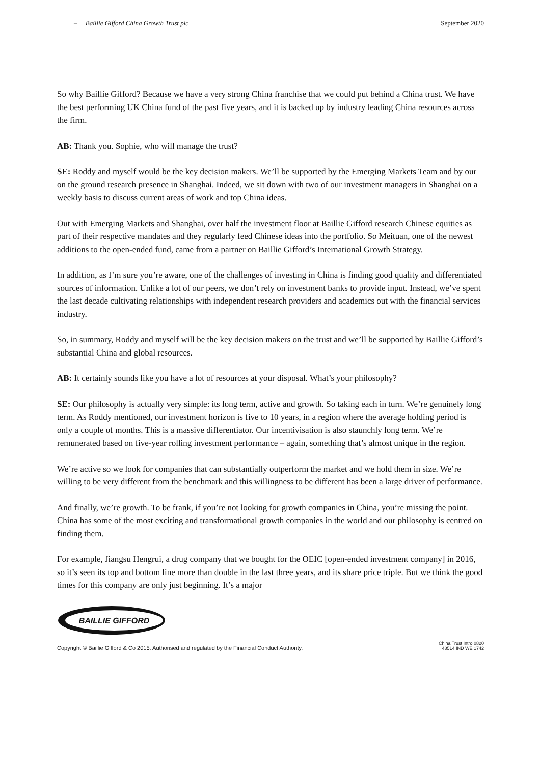– Baillie Gifford China Growth Trust plc September 2020
So why Baillie Gifford? Because we have a very strong China franchise that we could put behind a China trust. We have the best performing UK China fund of the past five years, and it is backed up by industry leading China resources across the firm.
AB: Thank you. Sophie, who will manage the trust?
SE: Roddy and myself would be the key decision makers. We’ll be supported by the Emerging Markets Team and by our on the ground research presence in Shanghai. Indeed, we sit down with two of our investment managers in Shanghai on a weekly basis to discuss current areas of work and top China ideas.
Out with Emerging Markets and Shanghai, over half the investment floor at Baillie Gifford research Chinese equities as part of their respective mandates and they regularly feed Chinese ideas into the portfolio. So Meituan, one of the newest additions to the open-ended fund, came from a partner on Baillie Gifford’s International Growth Strategy.
In addition, as I’m sure you’re aware, one of the challenges of investing in China is finding good quality and differentiated sources of information. Unlike a lot of our peers, we don’t rely on investment banks to provide input. Instead, we’ve spent the last decade cultivating relationships with independent research providers and academics out with the financial services industry.
So, in summary, Roddy and myself will be the key decision makers on the trust and we’ll be supported by Baillie Gifford’s substantial China and global resources.
AB: It certainly sounds like you have a lot of resources at your disposal. What’s your philosophy?
SE: Our philosophy is actually very simple: its long term, active and growth. So taking each in turn. We’re genuinely long term. As Roddy mentioned, our investment horizon is five to 10 years, in a region where the average holding period is only a couple of months. This is a massive differentiator. Our incentivisation is also staunchly long term. We’re remunerated based on five-year rolling investment performance – again, something that’s almost unique in the region.
We’re active so we look for companies that can substantially outperform the market and we hold them in size. We’re willing to be very different from the benchmark and this willingness to be different has been a large driver of performance.
And finally, we’re growth. To be frank, if you’re not looking for growth companies in China, you’re missing the point. China has some of the most exciting and transformational growth companies in the world and our philosophy is centred on finding them.
For example, Jiangsu Hengrui, a drug company that we bought for the OEIC [open-ended investment company] in 2016, so it’s seen its top and bottom line more than double in the last three years, and its share price triple. But we think the good times for this company are only just beginning. It’s a major
BAILLIE GIFFORD
Copyright © Baillie Gifford & Co 2015. Authorised and regulated by the Financial Conduct Authority. China Trust Intro 0820
48514 IND WE 1742